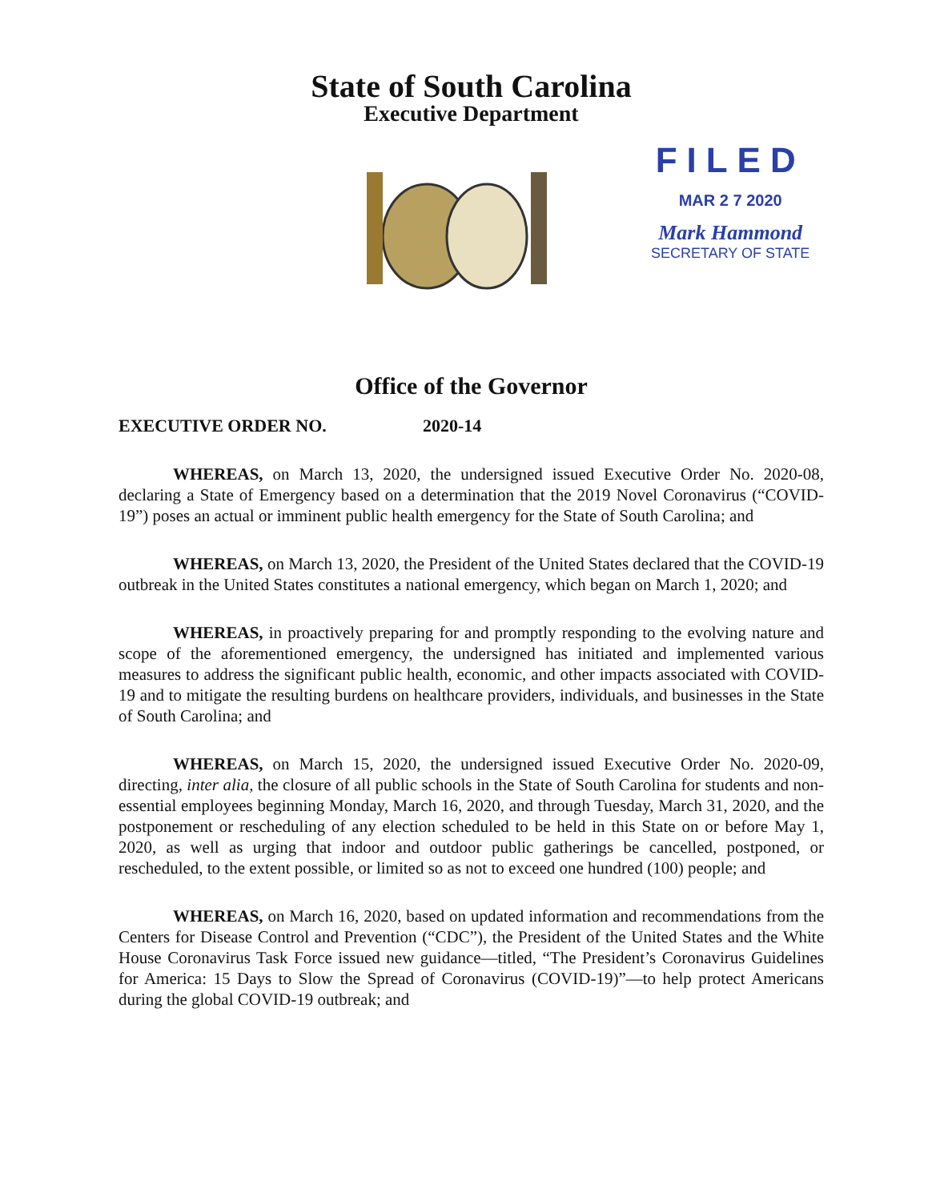State of South Carolina
Executive Department
FILED
MAR 2 7 2020
Mark Hammond
SECRETARY OF STATE
Office of the Governor
EXECUTIVE ORDER NO. 2020-14
WHEREAS, on March 13, 2020, the undersigned issued Executive Order No. 2020-08, declaring a State of Emergency based on a determination that the 2019 Novel Coronavirus (“COVID-19”) poses an actual or imminent public health emergency for the State of South Carolina; and
WHEREAS, on March 13, 2020, the President of the United States declared that the COVID-19 outbreak in the United States constitutes a national emergency, which began on March 1, 2020; and
WHEREAS, in proactively preparing for and promptly responding to the evolving nature and scope of the aforementioned emergency, the undersigned has initiated and implemented various measures to address the significant public health, economic, and other impacts associated with COVID-19 and to mitigate the resulting burdens on healthcare providers, individuals, and businesses in the State of South Carolina; and
WHEREAS, on March 15, 2020, the undersigned issued Executive Order No. 2020-09, directing, inter alia, the closure of all public schools in the State of South Carolina for students and non-essential employees beginning Monday, March 16, 2020, and through Tuesday, March 31, 2020, and the postponement or rescheduling of any election scheduled to be held in this State on or before May 1, 2020, as well as urging that indoor and outdoor public gatherings be cancelled, postponed, or rescheduled, to the extent possible, or limited so as not to exceed one hundred (100) people; and
WHEREAS, on March 16, 2020, based on updated information and recommendations from the Centers for Disease Control and Prevention (“CDC”), the President of the United States and the White House Coronavirus Task Force issued new guidance—titled, “The President’s Coronavirus Guidelines for America: 15 Days to Slow the Spread of Coronavirus (COVID-19)”—to help protect Americans during the global COVID-19 outbreak; and